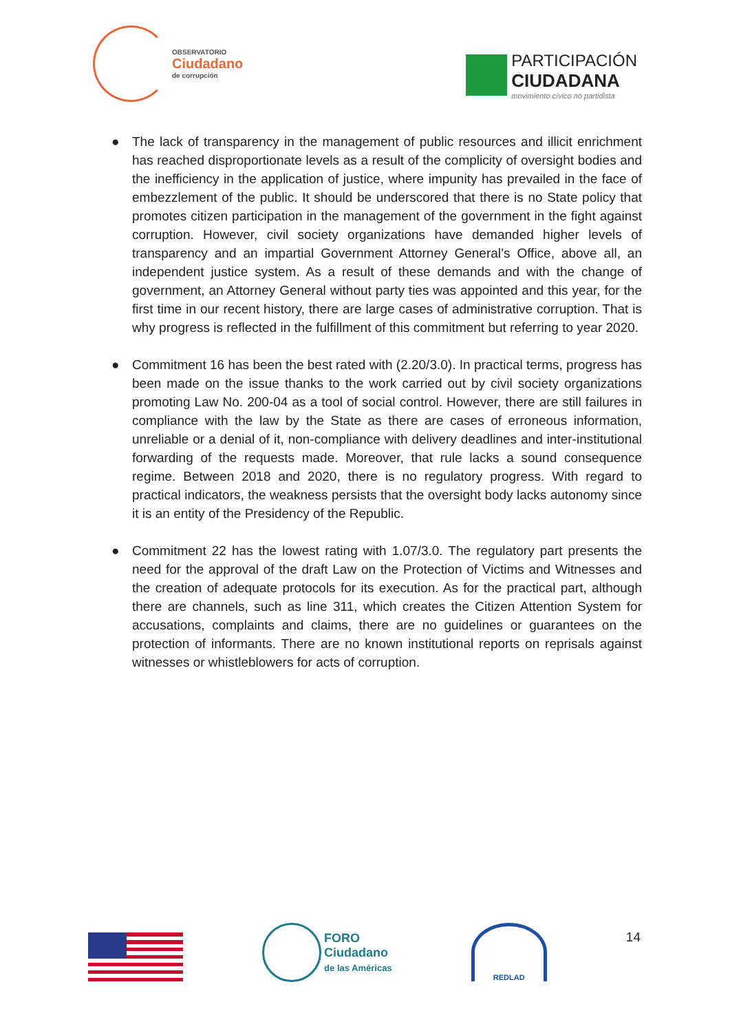OBSERVATORIO
Ciudadano
de corrupción
PARTICIPACIÓN
CIUDADANA
movimiento cívico no partidista
● The lack of transparency in the management of public resources and illicit enrichment has reached disproportionate levels as a result of the complicity of oversight bodies and the inefficiency in the application of justice, where impunity has prevailed in the face of embezzlement of the public. It should be underscored that there is no State policy that promotes citizen participation in the management of the government in the fight against corruption. However, civil society organizations have demanded higher levels of transparency and an impartial Government Attorney General’s Office, above all, an independent justice system. As a result of these demands and with the change of government, an Attorney General without party ties was appointed and this year, for the first time in our recent history, there are large cases of administrative corruption. That is why progress is reflected in the fulfillment of this commitment but referring to year 2020.
● Commitment 16 has been the best rated with (2.20/3.0). In practical terms, progress has been made on the issue thanks to the work carried out by civil society organizations promoting Law No. 200-04 as a tool of social control. However, there are still failures in compliance with the law by the State as there are cases of erroneous information, unreliable or a denial of it, non-compliance with delivery deadlines and inter-institutional forwarding of the requests made. Moreover, that rule lacks a sound consequence regime. Between 2018 and 2020, there is no regulatory progress. With regard to practical indicators, the weakness persists that the oversight body lacks autonomy since it is an entity of the Presidency of the Republic.
● Commitment 22 has the lowest rating with 1.07/3.0. The regulatory part presents the need for the approval of the draft Law on the Protection of Victims and Witnesses and the creation of adequate protocols for its execution. As for the practical part, although there are channels, such as line 311, which creates the Citizen Attention System for accusations, complaints and claims, there are no guidelines or guarantees on the protection of informants. There are no known institutional reports on reprisals against witnesses or whistleblowers for acts of corruption.
FORO
Ciudadano
de las Américas
REDLAD
14